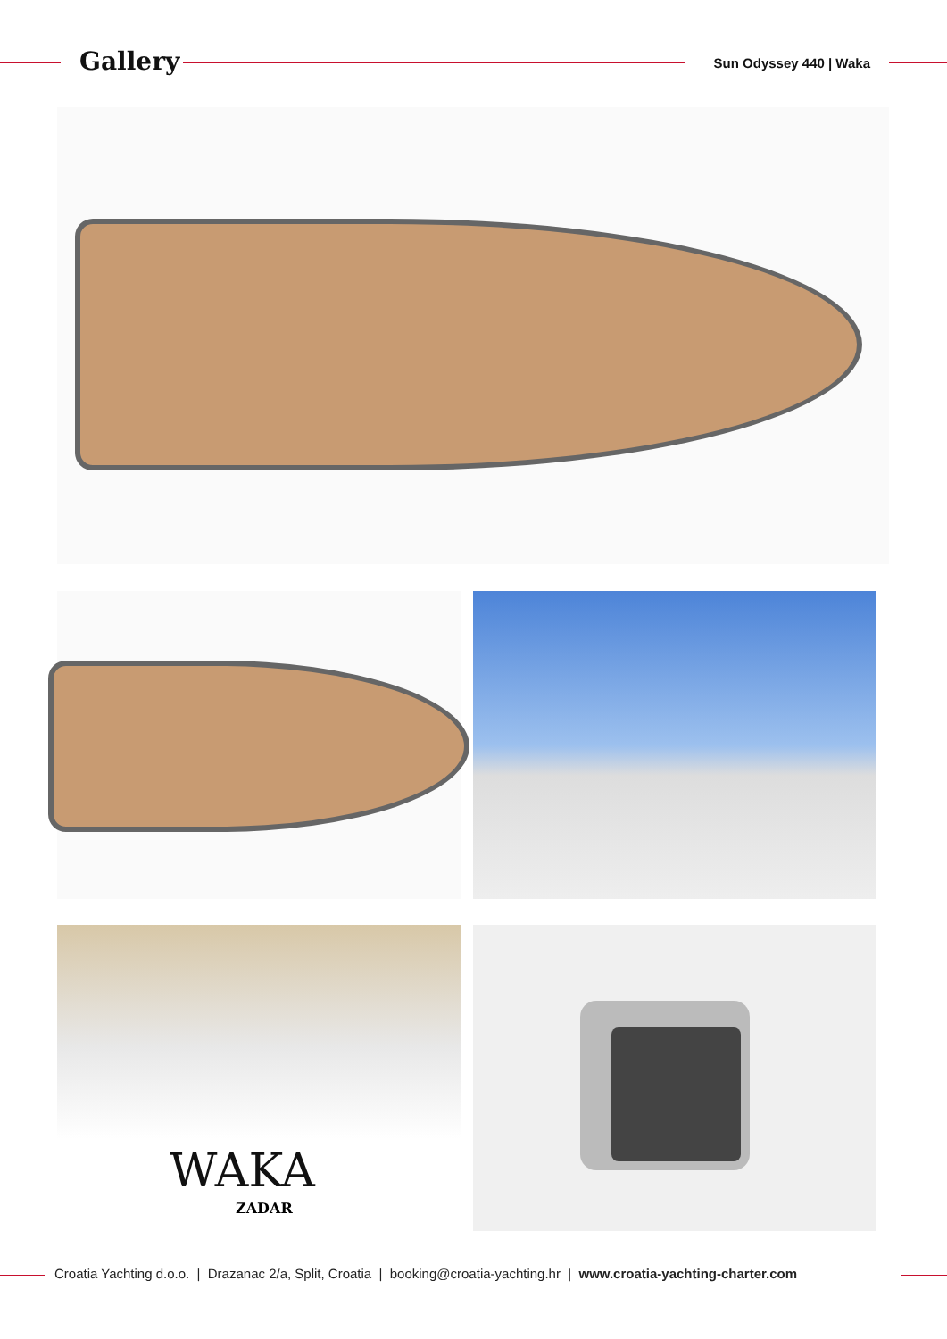Gallery Sun Odyssey 440 | Waka
WAKA
ZADAR
Croatia Yachting d.o.o. | Drazanac 2/a, Split, Croatia | booking@croatia-yachting.hr | www.croatia-yachting-charter.com